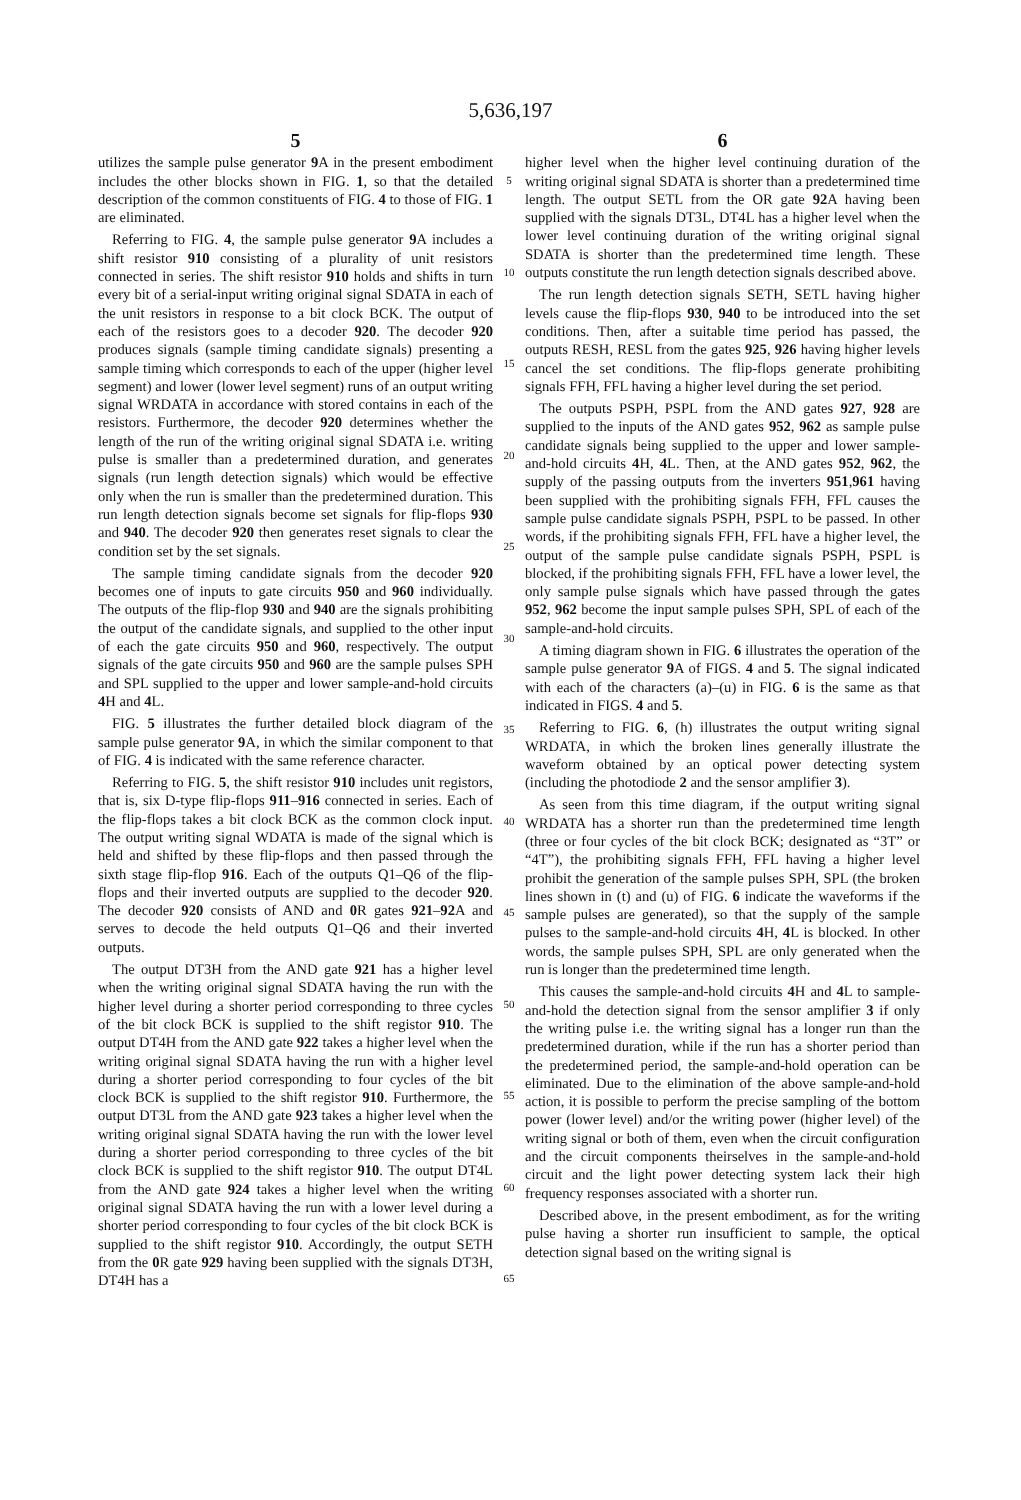5,636,197
5
utilizes the sample pulse generator 9 A in the present embodiment includes the other blocks shown in FIG. 1, so that the detailed description of the common constituents of FIG. 4 to those of FIG. 1 are eliminated.
Referring to FIG. 4, the sample pulse generator 9 A includes a shift resistor 910 consisting of a plurality of unit resistors connected in series. The shift resistor 910 holds and shifts in turn every bit of a serial-input writing original signal SDATA in each of the unit resistors in response to a bit clock BCK. The output of each of the resistors goes to a decoder 920. The decoder 920 produces signals (sample timing candidate signals) presenting a sample timing which corresponds to each of the upper (higher level segment) and lower (lower level segment) runs of an output writing signal WRDATA in accordance with stored contains in each of the resistors. Furthermore, the decoder 920 determines whether the length of the run of the writing original signal SDATA i.e. writing pulse is smaller than a predetermined duration, and generates signals (run length detection signals) which would be effective only when the run is smaller than the predetermined duration. This run length detection signals become set signals for flip-flops 930 and 940. The decoder 920 then generates reset signals to clear the condition set by the set signals.
The sample timing candidate signals from the decoder 920 becomes one of inputs to gate circuits 950 and 960 individually. The outputs of the flip-flop 930 and 940 are the signals prohibiting the output of the candidate signals, and supplied to the other input of each the gate circuits 950 and 960, respectively. The output signals of the gate circuits 950 and 960 are the sample pulses SPH and SPL supplied to the upper and lower sample-and-hold circuits 4 H and 4 L.
FIG. 5 illustrates the further detailed block diagram of the sample pulse generator 9 A, in which the similar component to that of FIG. 4 is indicated with the same reference character.
Referring to FIG. 5, the shift resistor 910 includes unit registors, that is, six D-type flip-flops 911–916 connected in series. Each of the flip-flops takes a bit clock BCK as the common clock input. The output writing signal WDATA is made of the signal which is held and shifted by these flip-flops and then passed through the sixth stage flip-flop 916. Each of the outputs Q1–Q6 of the flip-flops and their inverted outputs are supplied to the decoder 920. The decoder 920 consists of AND and 0 R gates 921–92 A and serves to decode the held outputs Q1–Q6 and their inverted outputs.
The output DT3H from the AND gate 921 has a higher level when the writing original signal SDATA having the run with the higher level during a shorter period corresponding to three cycles of the bit clock BCK is supplied to the shift registor 910. The output DT4H from the AND gate 922 takes a higher level when the writing original signal SDATA having the run with a higher level during a shorter period corresponding to four cycles of the bit clock BCK is supplied to the shift registor 910. Furthermore, the output DT3L from the AND gate 923 takes a higher level when the writing original signal SDATA having the run with the lower level during a shorter period corresponding to three cycles of the bit clock BCK is supplied to the shift registor 910. The output DT4L from the AND gate 924 takes a higher level when the writing original signal SDATA having the run with a lower level during a shorter period corresponding to four cycles of the bit clock BCK is supplied to the shift registor 910. Accordingly, the output SETH from the 0 R gate 929 having been supplied with the signals DT3H, DT4H has a
5
10
15
20
25
30
35
40
45
50
55
60
65
6
higher level when the higher level continuing duration of the writing original signal SDATA is shorter than a predetermined time length. The output SETL from the OR gate 92 A having been supplied with the signals DT3L, DT4L has a higher level when the lower level continuing duration of the writing original signal SDATA is shorter than the predetermined time length. These outputs constitute the run length detection signals described above.
The run length detection signals SETH, SETL having higher levels cause the flip-flops 930, 940 to be introduced into the set conditions. Then, after a suitable time period has passed, the outputs RESH, RESL from the gates 925, 926 having higher levels cancel the set conditions. The flip-flops generate prohibiting signals FFH, FFL having a higher level during the set period.
The outputs PSPH, PSPL from the AND gates 927, 928 are supplied to the inputs of the AND gates 952, 962 as sample pulse candidate signals being supplied to the upper and lower sample-and-hold circuits 4 H, 4 L. Then, at the AND gates 952, 962, the supply of the passing outputs from the inverters 951,961 having been supplied with the prohibiting signals FFH, FFL causes the sample pulse candidate signals PSPH, PSPL to be passed. In other words, if the prohibiting signals FFH, FFL have a higher level, the output of the sample pulse candidate signals PSPH, PSPL is blocked, if the prohibiting signals FFH, FFL have a lower level, the only sample pulse signals which have passed through the gates 952, 962 become the input sample pulses SPH, SPL of each of the sample-and-hold circuits.
A timing diagram shown in FIG. 6 illustrates the operation of the sample pulse generator 9 A of FIGS. 4 and 5. The signal indicated with each of the characters (a)–(u) in FIG. 6 is the same as that indicated in FIGS. 4 and 5.
Referring to FIG. 6, (h) illustrates the output writing signal WRDATA, in which the broken lines generally illustrate the waveform obtained by an optical power detecting system (including the photodiode 2 and the sensor amplifier 3).
As seen from this time diagram, if the output writing signal WRDATA has a shorter run than the predetermined time length (three or four cycles of the bit clock BCK; designated as “3T” or “4T”), the prohibiting signals FFH, FFL having a higher level prohibit the generation of the sample pulses SPH, SPL (the broken lines shown in (t) and (u) of FIG. 6 indicate the waveforms if the sample pulses are generated), so that the supply of the sample pulses to the sample-and-hold circuits 4 H, 4 L is blocked. In other words, the sample pulses SPH, SPL are only generated when the run is longer than the predetermined time length.
This causes the sample-and-hold circuits 4 H and 4 L to sample-and-hold the detection signal from the sensor amplifier 3 if only the writing pulse i.e. the writing signal has a longer run than the predetermined duration, while if the run has a shorter period than the predetermined period, the sample-and-hold operation can be eliminated. Due to the elimination of the above sample-and-hold action, it is possible to perform the precise sampling of the bottom power (lower level) and/or the writing power (higher level) of the writing signal or both of them, even when the circuit configuration and the circuit components theirselves in the sample-and-hold circuit and the light power detecting system lack their high frequency responses associated with a shorter run.
Described above, in the present embodiment, as for the writing pulse having a shorter run insufficient to sample, the optical detection signal based on the writing signal is